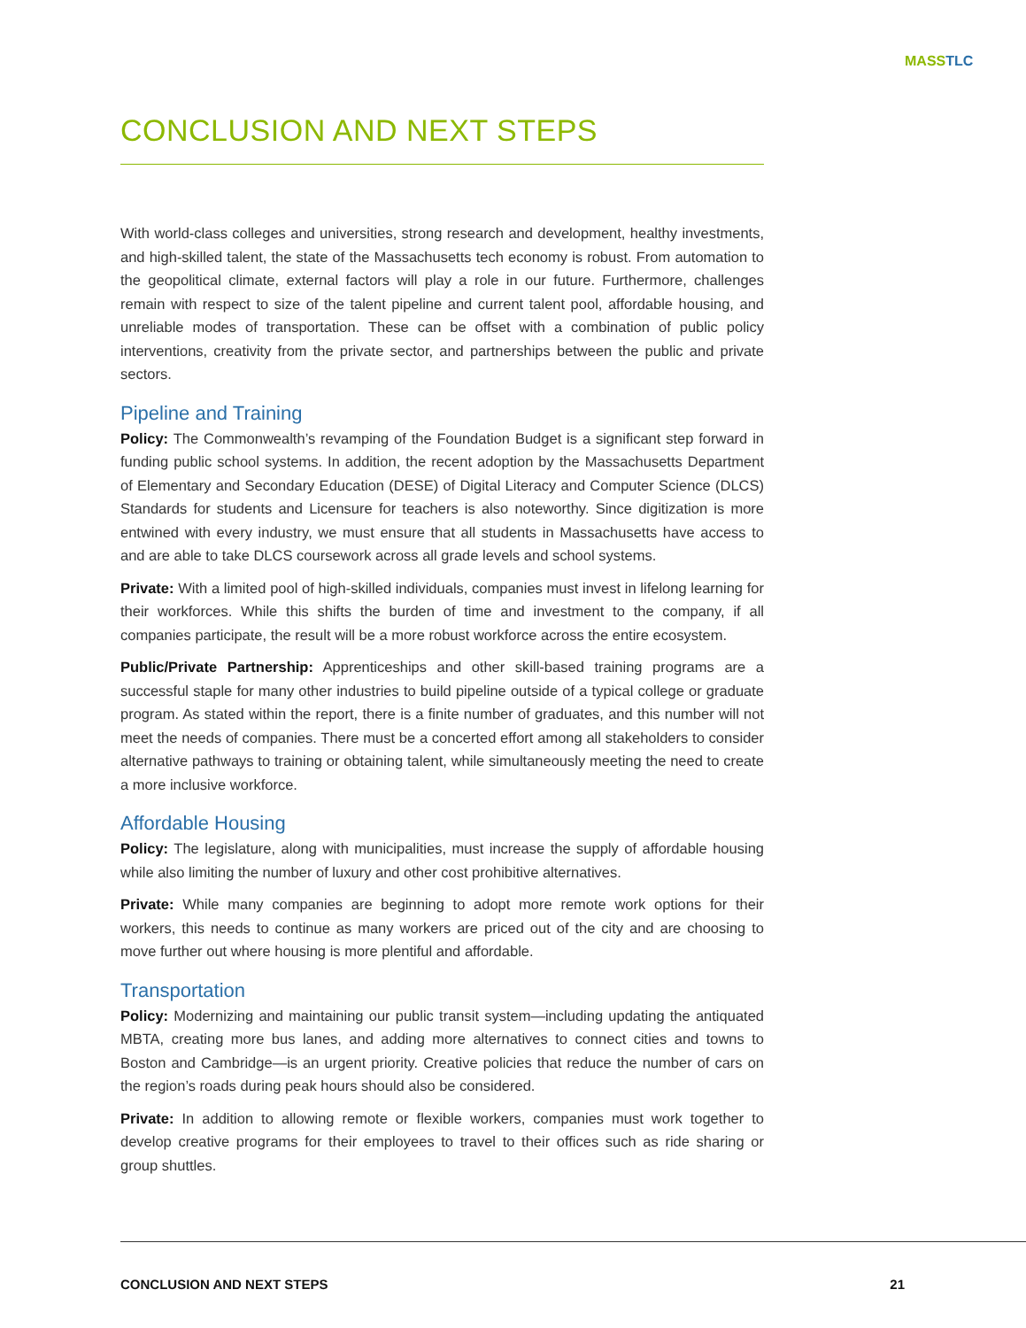MASSTLC
CONCLUSION AND NEXT STEPS
With world-class colleges and universities, strong research and development, healthy investments, and high-skilled talent, the state of the Massachusetts tech economy is robust. From automation to the geopolitical climate, external factors will play a role in our future. Furthermore, challenges remain with respect to size of the talent pipeline and current talent pool, affordable housing, and unreliable modes of transportation. These can be offset with a combination of public policy interventions, creativity from the private sector, and partnerships between the public and private sectors.
Pipeline and Training
Policy: The Commonwealth’s revamping of the Foundation Budget is a significant step forward in funding public school systems. In addition, the recent adoption by the Massachusetts Department of Elementary and Secondary Education (DESE) of Digital Literacy and Computer Science (DLCS) Standards for students and Licensure for teachers is also noteworthy. Since digitization is more entwined with every industry, we must ensure that all students in Massachusetts have access to and are able to take DLCS coursework across all grade levels and school systems.
Private: With a limited pool of high-skilled individuals, companies must invest in lifelong learning for their workforces. While this shifts the burden of time and investment to the company, if all companies participate, the result will be a more robust workforce across the entire ecosystem.
Public/Private Partnership: Apprenticeships and other skill-based training programs are a successful staple for many other industries to build pipeline outside of a typical college or graduate program. As stated within the report, there is a finite number of graduates, and this number will not meet the needs of companies. There must be a concerted effort among all stakeholders to consider alternative pathways to training or obtaining talent, while simultaneously meeting the need to create a more inclusive workforce.
Affordable Housing
Policy: The legislature, along with municipalities, must increase the supply of affordable housing while also limiting the number of luxury and other cost prohibitive alternatives.
Private: While many companies are beginning to adopt more remote work options for their workers, this needs to continue as many workers are priced out of the city and are choosing to move further out where housing is more plentiful and affordable.
Transportation
Policy: Modernizing and maintaining our public transit system—including updating the antiquated MBTA, creating more bus lanes, and adding more alternatives to connect cities and towns to Boston and Cambridge—is an urgent priority. Creative policies that reduce the number of cars on the region’s roads during peak hours should also be considered.
Private: In addition to allowing remote or flexible workers, companies must work together to develop creative programs for their employees to travel to their offices such as ride sharing or group shuttles.
CONCLUSION AND NEXT STEPS 21